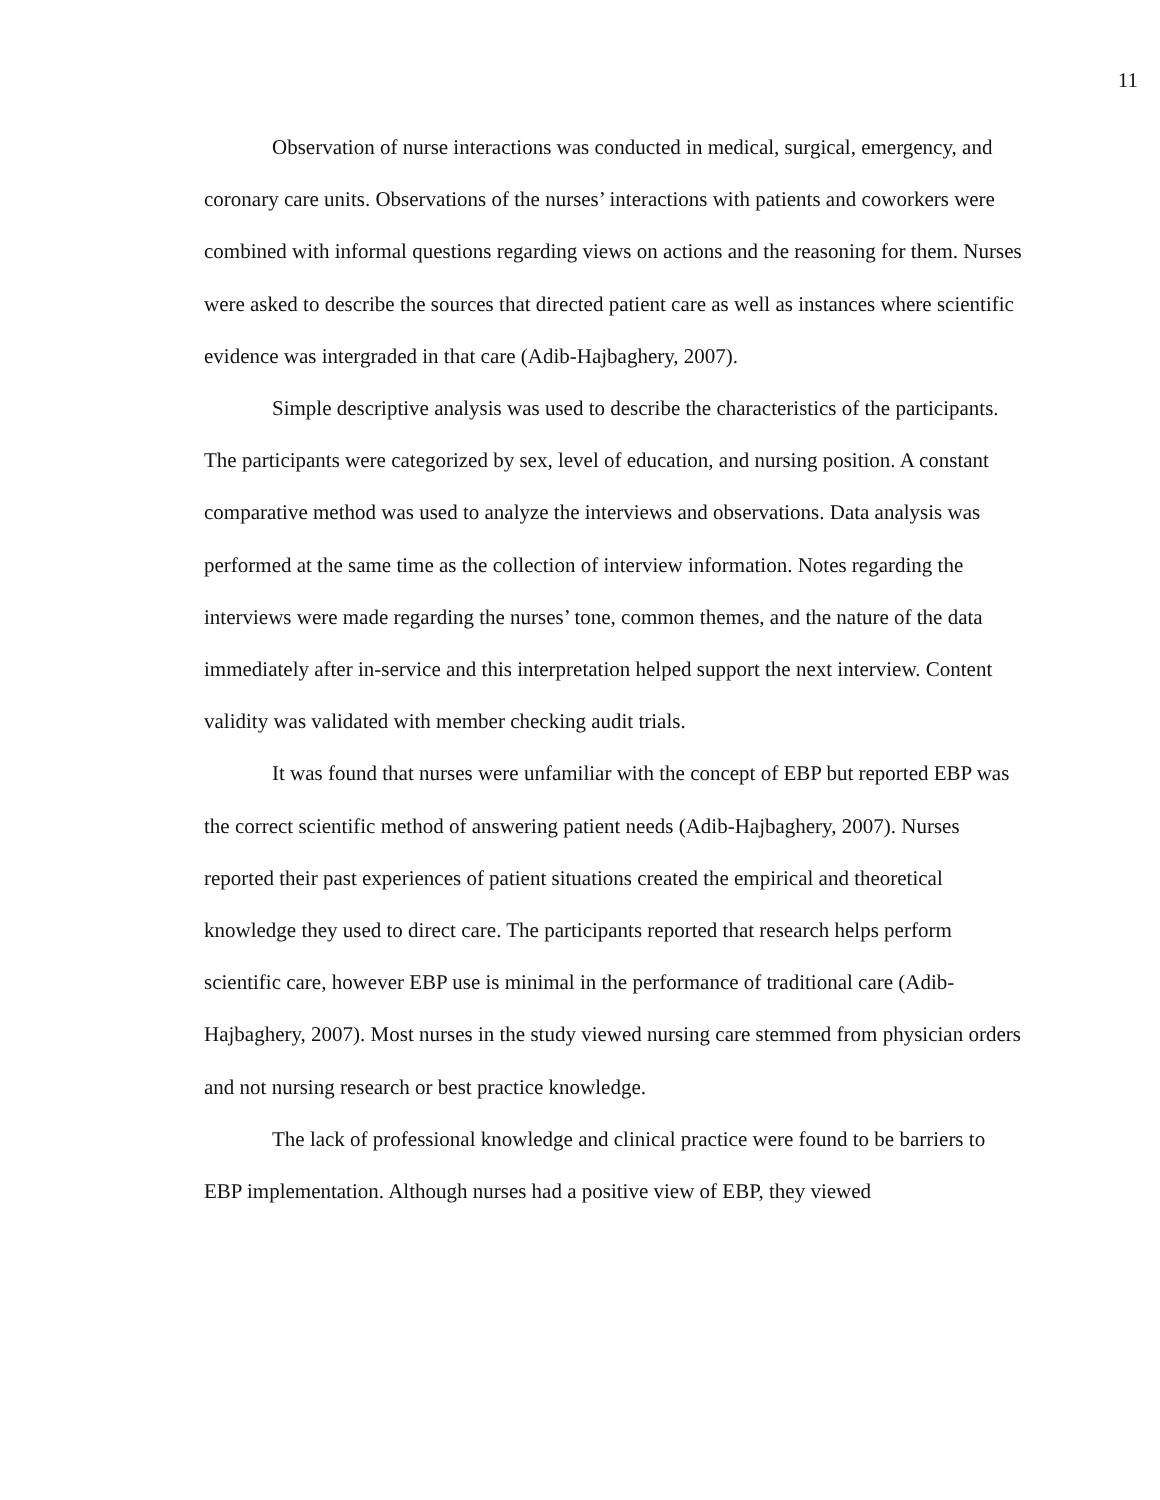11
Observation of nurse interactions was conducted in medical, surgical, emergency, and coronary care units. Observations of the nurses’ interactions with patients and coworkers were combined with informal questions regarding views on actions and the reasoning for them. Nurses were asked to describe the sources that directed patient care as well as instances where scientific evidence was intergraded in that care (Adib-Hajbaghery, 2007).
Simple descriptive analysis was used to describe the characteristics of the participants. The participants were categorized by sex, level of education, and nursing position. A constant comparative method was used to analyze the interviews and observations. Data analysis was performed at the same time as the collection of interview information. Notes regarding the interviews were made regarding the nurses’ tone, common themes, and the nature of the data immediately after in-service and this interpretation helped support the next interview. Content validity was validated with member checking audit trials.
It was found that nurses were unfamiliar with the concept of EBP but reported EBP was the correct scientific method of answering patient needs (Adib-Hajbaghery, 2007). Nurses reported their past experiences of patient situations created the empirical and theoretical knowledge they used to direct care. The participants reported that research helps perform scientific care, however EBP use is minimal in the performance of traditional care (Adib-Hajbaghery, 2007). Most nurses in the study viewed nursing care stemmed from physician orders and not nursing research or best practice knowledge.
The lack of professional knowledge and clinical practice were found to be barriers to EBP implementation. Although nurses had a positive view of EBP, they viewed